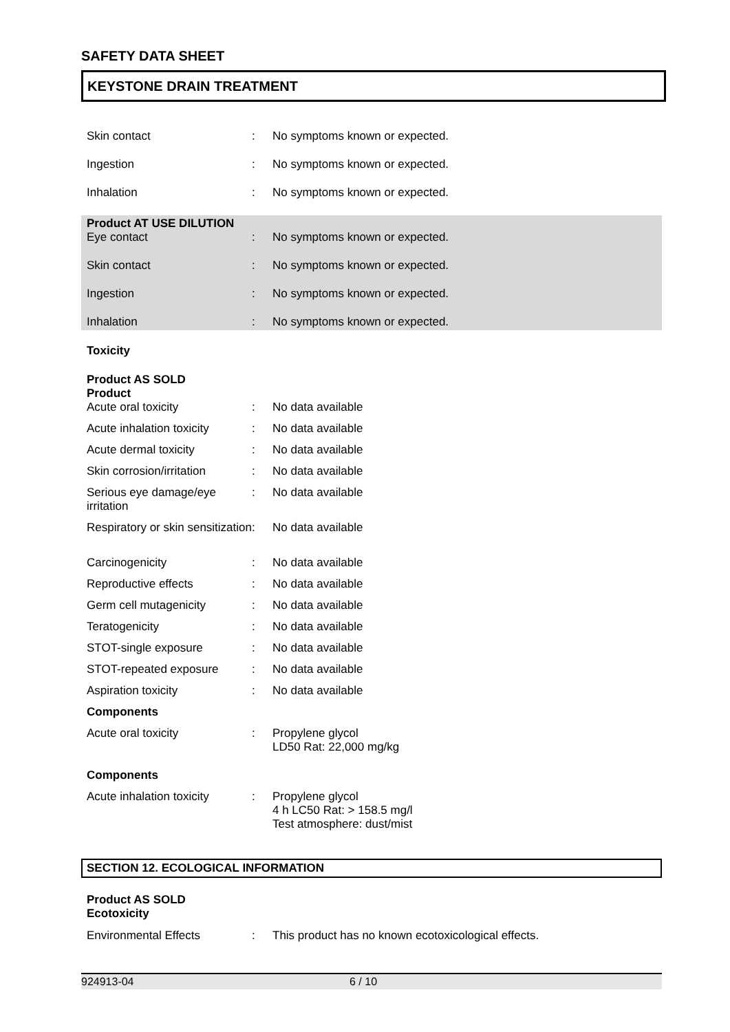SAFETY DATA SHEET
KEYSTONE DRAIN TREATMENT
Skin contact : No symptoms known or expected.
Ingestion : No symptoms known or expected.
Inhalation : No symptoms known or expected.
Product AT USE DILUTION
Eye contact : No symptoms known or expected.
Skin contact : No symptoms known or expected.
Ingestion : No symptoms known or expected.
Inhalation : No symptoms known or expected.
Toxicity
Product AS SOLD
Product
Acute oral toxicity : No data available
Acute inhalation toxicity
: No data available
Acute dermal toxicity : No data available
Skin corrosion/irritation
: No data available
Serious eye damage/eye irritation
: No data available
Respiratory or skin sensitization
: No data available
Carcinogenicity : No data available
Reproductive effects : No data available
Germ cell mutagenicity : No data available
Teratogenicity : No data available
STOT-single exposure : No data available
STOT-repeated exposure : No data available
Aspiration toxicity : No data available
Components
Acute oral toxicity : Propylene glycol
LD50 Rat: 22,000 mg/kg
Components
Acute inhalation toxicity
: Propylene glycol
4 h LC50 Rat: > 158.5 mg/l
Test atmosphere: dust/mist
SECTION 12. ECOLOGICAL INFORMATION
Product AS SOLD
Ecotoxicity
Environmental Effects : This product has no known ecotoxicological effects.
924913-04 6 / 10